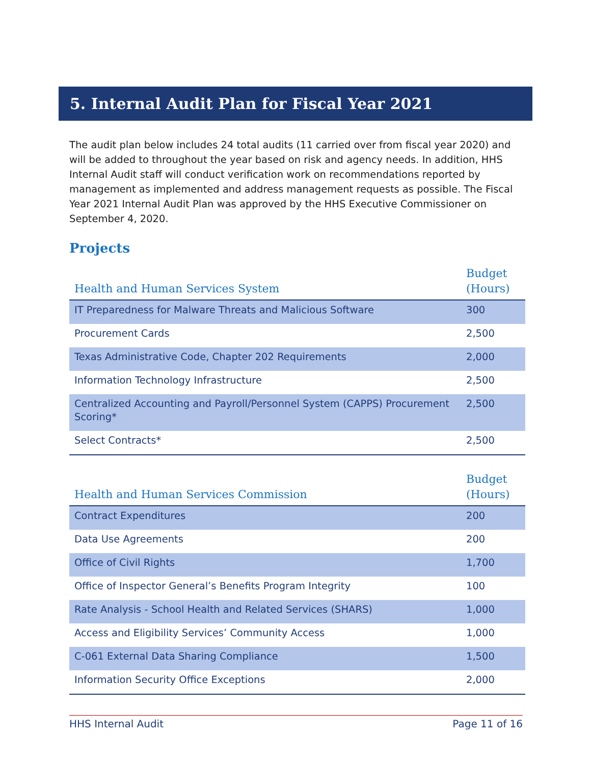5. Internal Audit Plan for Fiscal Year 2021
The audit plan below includes 24 total audits (11 carried over from fiscal year 2020) and will be added to throughout the year based on risk and agency needs. In addition, HHS Internal Audit staff will conduct verification work on recommendations reported by management as implemented and address management requests as possible. The Fiscal Year 2021 Internal Audit Plan was approved by the HHS Executive Commissioner on September 4, 2020.
Projects
| Health and Human Services System | Budget (Hours) |
| --- | --- |
| IT Preparedness for Malware Threats and Malicious Software | 300 |
| Procurement Cards | 2,500 |
| Texas Administrative Code, Chapter 202 Requirements | 2,000 |
| Information Technology Infrastructure | 2,500 |
| Centralized Accounting and Payroll/Personnel System (CAPPS) Procurement Scoring* | 2,500 |
| Select Contracts* | 2,500 |
| Health and Human Services Commission | Budget (Hours) |
| --- | --- |
| Contract Expenditures | 200 |
| Data Use Agreements | 200 |
| Office of Civil Rights | 1,700 |
| Office of Inspector General’s Benefits Program Integrity | 100 |
| Rate Analysis - School Health and Related Services (SHARS) | 1,000 |
| Access and Eligibility Services’ Community Access | 1,000 |
| C-061 External Data Sharing Compliance | 1,500 |
| Information Security Office Exceptions | 2,000 |
HHS Internal Audit Page 11 of 16